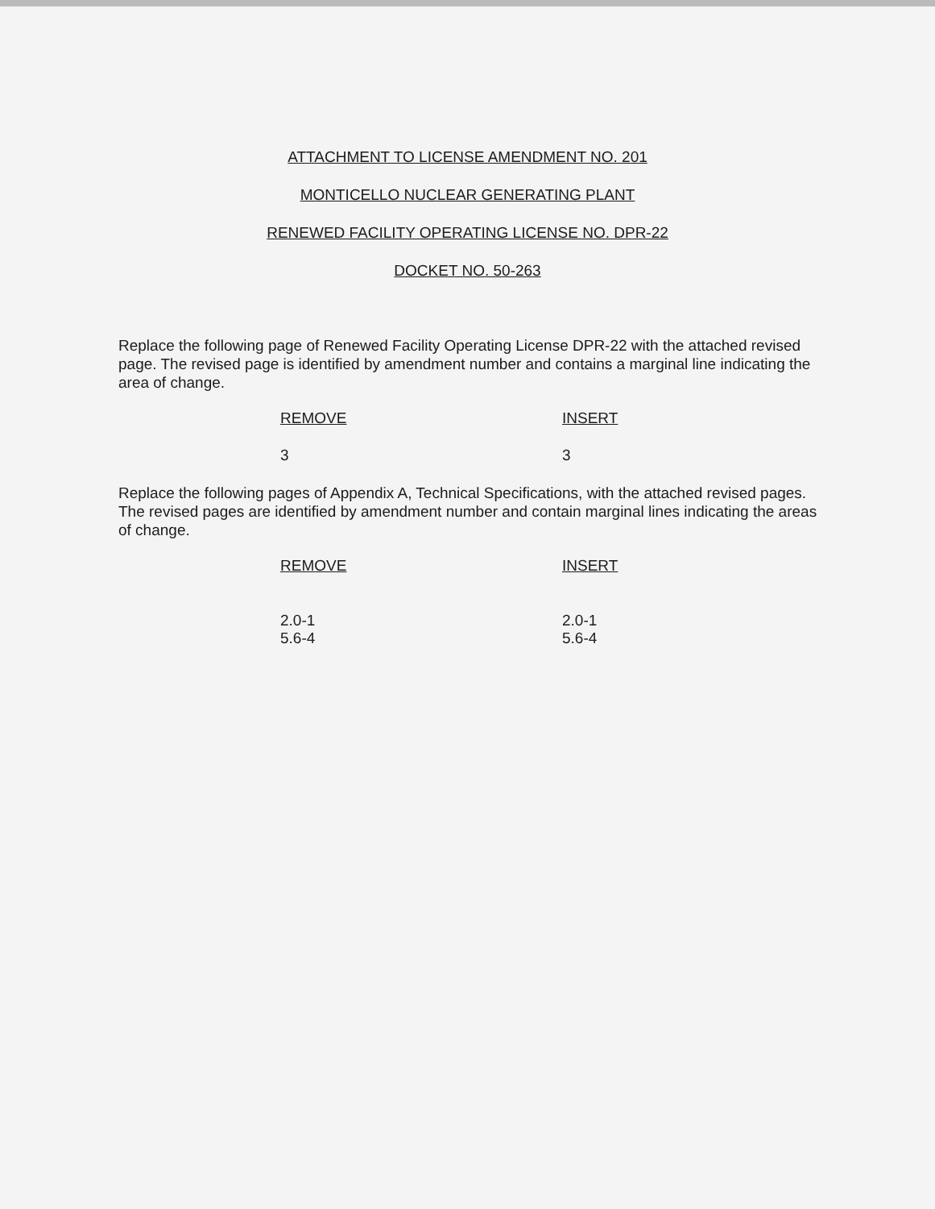ATTACHMENT TO LICENSE AMENDMENT NO. 201
MONTICELLO NUCLEAR GENERATING PLANT
RENEWED FACILITY OPERATING LICENSE NO. DPR-22
DOCKET NO. 50-263
Replace the following page of Renewed Facility Operating License DPR-22 with the attached revised page. The revised page is identified by amendment number and contains a marginal line indicating the area of change.
| REMOVE | INSERT |
| --- | --- |
| 3 | 3 |
Replace the following pages of Appendix A, Technical Specifications, with the attached revised pages. The revised pages are identified by amendment number and contain marginal lines indicating the areas of change.
| REMOVE | INSERT |
| --- | --- |
| 2.0-1 5.6-4 | 2.0-1 5.6-4 |